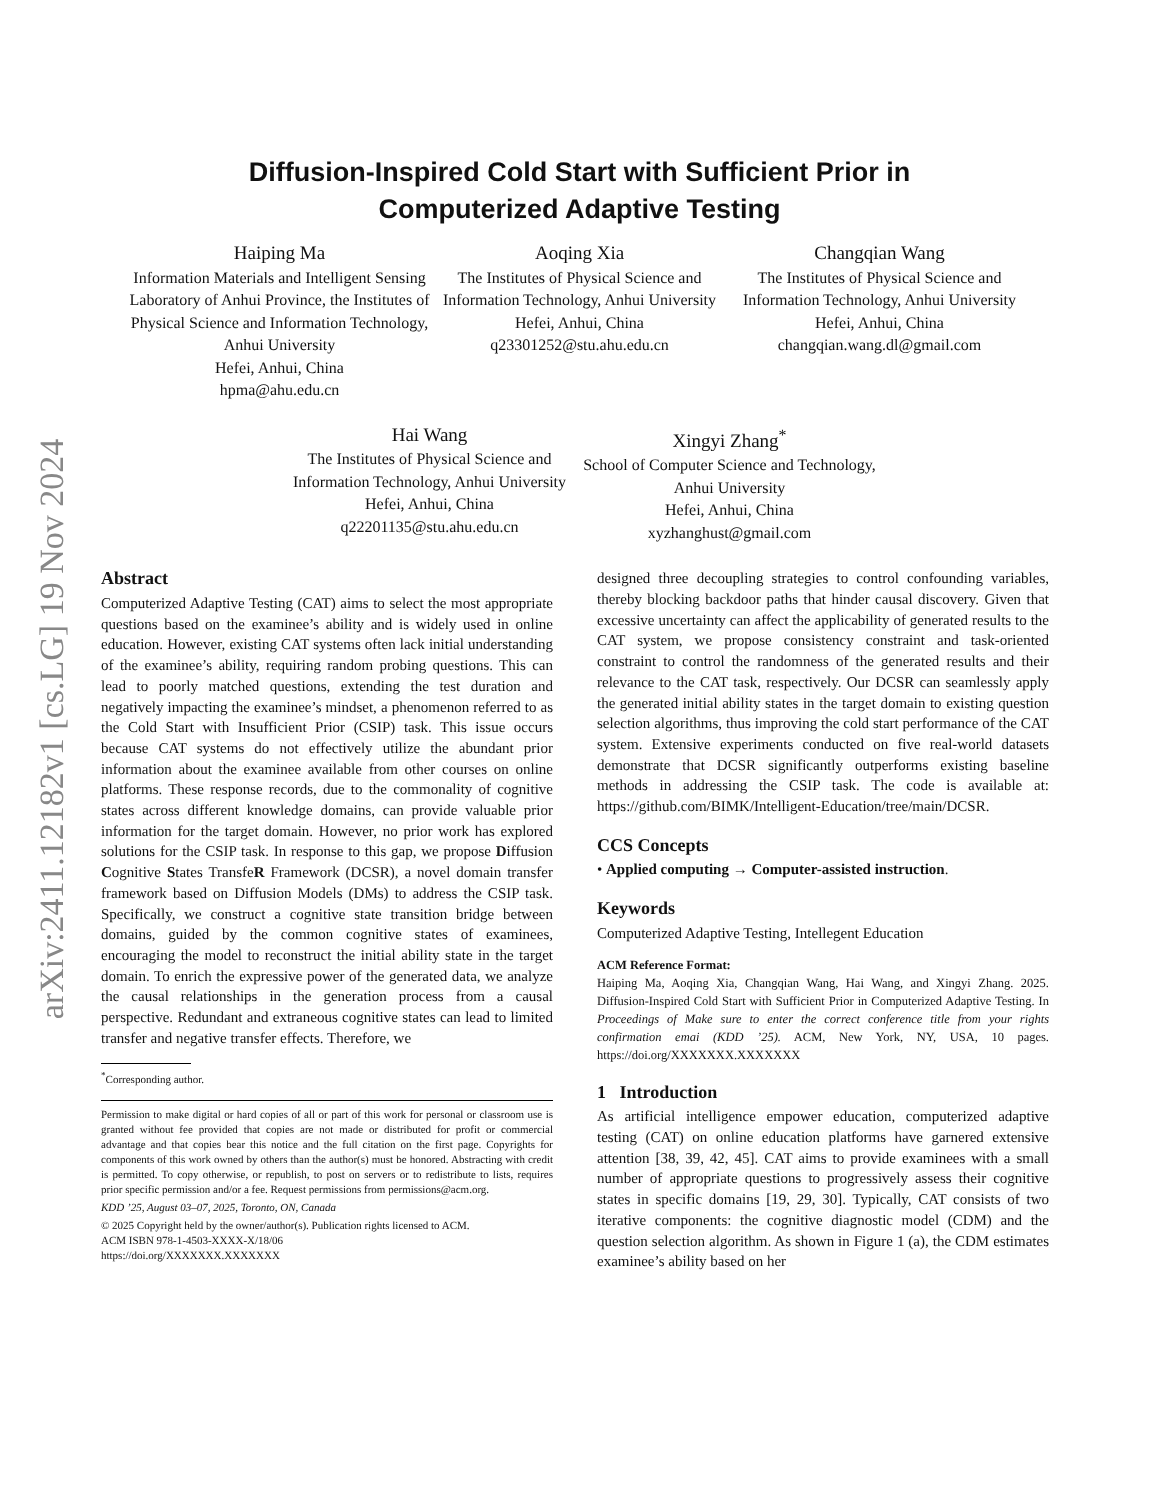arXiv:2411.12182v1 [cs.LG] 19 Nov 2024
Diffusion-Inspired Cold Start with Sufficient Prior in
Computerized Adaptive Testing
Haiping Ma
Information Materials and Intelligent Sensing Laboratory of Anhui Province, the Institutes of Physical Science and Information Technology, Anhui University
Hefei, Anhui, China
hpma@ahu.edu.cn
Aoqing Xia
The Institutes of Physical Science and Information Technology, Anhui University
Hefei, Anhui, China
q23301252@stu.ahu.edu.cn
Changqian Wang
The Institutes of Physical Science and Information Technology, Anhui University
Hefei, Anhui, China
changqian.wang.dl@gmail.com
Hai Wang
The Institutes of Physical Science and Information Technology, Anhui University
Hefei, Anhui, China
q22201135@stu.ahu.edu.cn
Xingyi Zhang<sup>*</sup>
School of Computer Science and Technology, Anhui University
Hefei, Anhui, China
xyzhanghust@gmail.com
Abstract
Computerized Adaptive Testing (CAT) aims to select the most appropriate questions based on the examinee’s ability and is widely used in online education. However, existing CAT systems often lack initial understanding of the examinee’s ability, requiring random probing questions. This can lead to poorly matched questions, extending the test duration and negatively impacting the examinee’s mindset, a phenomenon referred to as the Cold Start with Insufficient Prior (CSIP) task. This issue occurs because CAT systems do not effectively utilize the abundant prior information about the examinee available from other courses on online platforms. These response records, due to the commonality of cognitive states across different knowledge domains, can provide valuable prior information for the target domain. However, no prior work has explored solutions for the CSIP task. In response to this gap, we propose Diffusion Cognitive States TransfeR Framework (DCSR), a novel domain transfer framework based on Diffusion Models (DMs) to address the CSIP task. Specifically, we construct a cognitive state transition bridge between domains, guided by the common cognitive states of examinees, encouraging the model to reconstruct the initial ability state in the target domain. To enrich the expressive power of the generated data, we analyze the causal relationships in the generation process from a causal perspective. Redundant and extraneous cognitive states can lead to limited transfer and negative transfer effects. Therefore, we
<sup>*</sup> Corresponding author.
Permission to make digital or hard copies of all or part of this work for personal or classroom use is granted without fee provided that copies are not made or distributed for profit or commercial advantage and that copies bear this notice and the full citation on the first page. Copyrights for components of this work owned by others than the author(s) must be honored. Abstracting with credit is permitted. To copy otherwise, or republish, to post on servers or to redistribute to lists, requires prior specific permission and/or a fee. Request permissions from permissions@acm.org.
KDD ’25, August 03–07, 2025, Toronto, ON, Canada
© 2025 Copyright held by the owner/author(s). Publication rights licensed to ACM.
ACM ISBN 978-1-4503-XXXX-X/18/06
https://doi.org/XXXXXXX.XXXXXXX
designed three decoupling strategies to control confounding variables, thereby blocking backdoor paths that hinder causal discovery. Given that excessive uncertainty can affect the applicability of generated results to the CAT system, we propose consistency constraint and task-oriented constraint to control the randomness of the generated results and their relevance to the CAT task, respectively. Our DCSR can seamlessly apply the generated initial ability states in the target domain to existing question selection algorithms, thus improving the cold start performance of the CAT system. Extensive experiments conducted on five real-world datasets demonstrate that DCSR significantly outperforms existing baseline methods in addressing the CSIP task. The code is available at: https://github.com/BIMK/Intelligent-Education/tree/main/DCSR.
CCS Concepts
• Applied computing → Computer-assisted instruction.
Keywords
Computerized Adaptive Testing, Intellegent Education
ACM Reference Format:
Haiping Ma, Aoqing Xia, Changqian Wang, Hai Wang, and Xingyi Zhang. 2025. Diffusion-Inspired Cold Start with Sufficient Prior in Computerized Adaptive Testing. In Proceedings of Make sure to enter the correct conference title from your rights confirmation emai (KDD ’25). ACM, New York, NY, USA, 10 pages. https://doi.org/XXXXXXX.XXXXXXX
1 Introduction
As artificial intelligence empower education, computerized adaptive testing (CAT) on online education platforms have garnered extensive attention [38, 39, 42, 45]. CAT aims to provide examinees with a small number of appropriate questions to progressively assess their cognitive states in specific domains [19, 29, 30]. Typically, CAT consists of two iterative components: the cognitive diagnostic model (CDM) and the question selection algorithm. As shown in Figure 1 (a), the CDM estimates examinee’s ability based on her